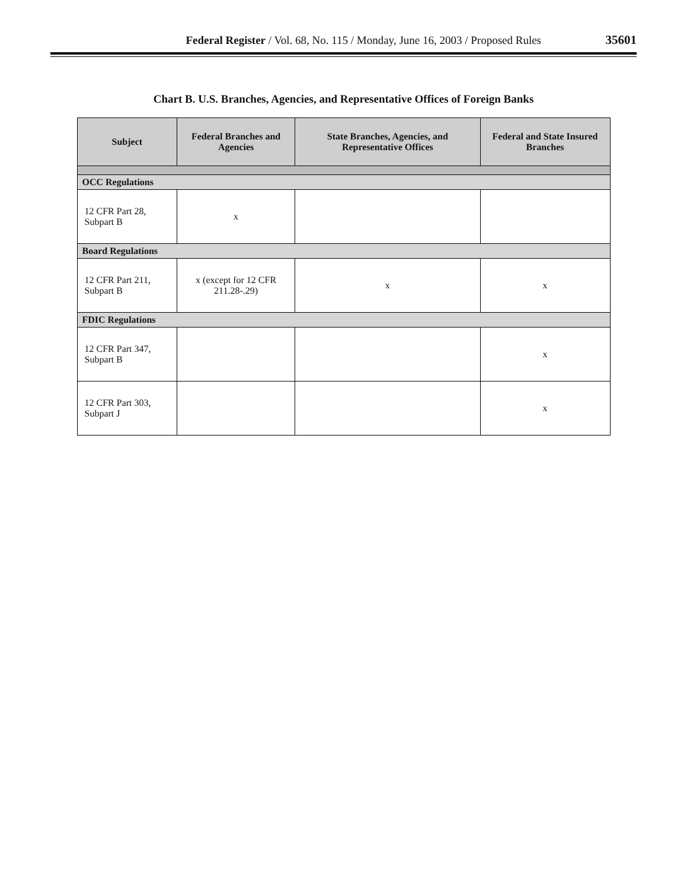Federal Register / Vol. 68, No. 115 / Monday, June 16, 2003 / Proposed Rules 35601
Chart B. U.S. Branches, Agencies, and Representative Offices of Foreign Banks
| Subject | Federal Branches and Agencies | State Branches, Agencies, and Representative Offices | Federal and State Insured Branches |
| --- | --- | --- | --- |
| OCC Regulations | | | |
| 12 CFR Part 28, Subpart B | x | | |
| Board Regulations | | | |
| 12 CFR Part 211, Subpart B | x (except for 12 CFR 211.28-.29) | x | x |
| FDIC Regulations | | | |
| 12 CFR Part 347, Subpart B | | | x |
| 12 CFR Part 303, Subpart J | | | x |